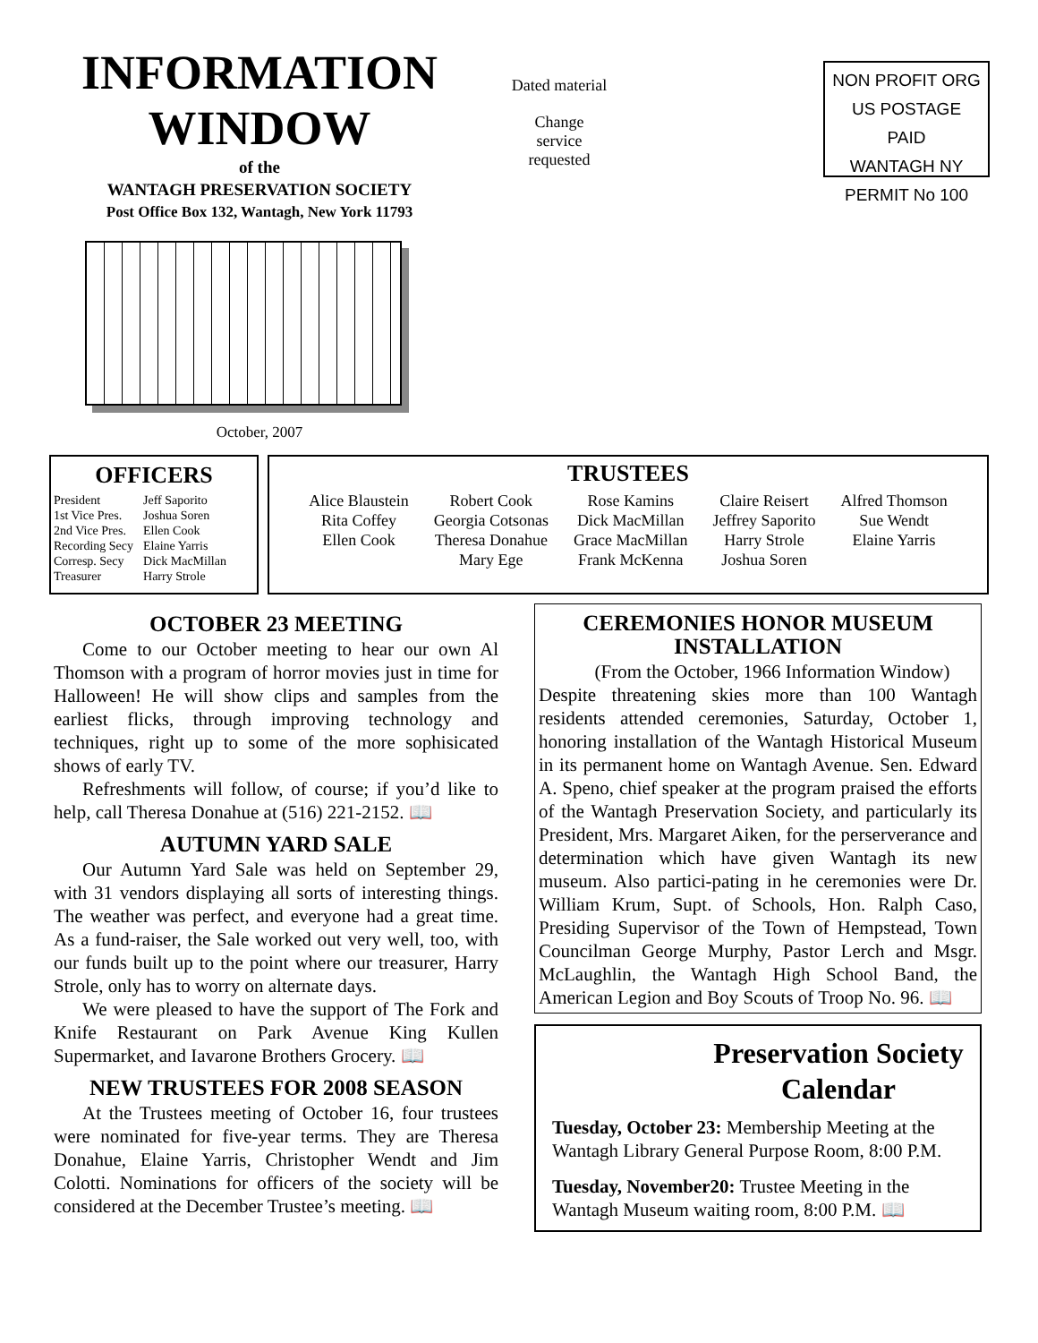INFORMATION
WINDOW
of the
WANTAGH PRESERVATION SOCIETY
Post Office Box 132, Wantagh, New York 11793
October, 2007
Dated material
Change
service
requested
NON PROFIT ORG
US POSTAGE PAID
WANTAGH NY
PERMIT No 100
OFFICERS
| President | Jeff Saporito |
| 1st Vice Pres. | Joshua Soren |
| 2nd Vice Pres. | Ellen Cook |
| Recording Secy | Elaine Yarris |
| Corresp. Secy | Dick MacMillan |
| Treasurer | Harry Strole |
TRUSTEES
| Alice Blaustein Rita Coffey Ellen Cook | Robert Cook Georgia Cotsonas Theresa Donahue Mary Ege | Rose Kamins Dick MacMillan Grace MacMillan Frank McKenna | Claire Reisert Jeffrey Saporito Harry Strole Joshua Soren | Alfred Thomson Sue Wendt Elaine Yarris |
OCTOBER 23 MEETING
Come to our October meeting to hear our own Al Thomson with a program of horror movies just in time for Halloween! He will show clips and samples from the earliest flicks, through improving technology and techniques, right up to some of the more sophisicated shows of early TV.
Refreshments will follow, of course; if you’d like to help, call Theresa Donahue at (516) 221-2152. 📖
AUTUMN YARD SALE
Our Autumn Yard Sale was held on September 29, with 31 vendors displaying all sorts of interesting things. The weather was perfect, and everyone had a great time. As a fund-raiser, the Sale worked out very well, too, with our funds built up to the point where our treasurer, Harry Strole, only has to worry on alternate days.
We were pleased to have the support of The Fork and Knife Restaurant on Park Avenue King Kullen Supermarket, and Iavarone Brothers Grocery. 📖
NEW TRUSTEES FOR 2008 SEASON
At the Trustees meeting of October 16, four trustees were nominated for five-year terms. They are Theresa Donahue, Elaine Yarris, Christopher Wendt and Jim Colotti. Nominations for officers of the society will be considered at the December Trustee’s meeting. 📖
CEREMONIES HONOR MUSEUM INSTALLATION
(From the October, 1966 Information Window)
Despite threatening skies more than 100 Wantagh residents attended ceremonies, Saturday, October 1, honoring installation of the Wantagh Historical Museum in its permanent home on Wantagh Avenue. Sen. Edward A. Speno, chief speaker at the program praised the efforts of the Wantagh Preservation Society, and particularly its President, Mrs. Margaret Aiken, for the perserverance and determination which have given Wantagh its new museum. Also partici-pating in he ceremonies were Dr. William Krum, Supt. of Schools, Hon. Ralph Caso, Presiding Supervisor of the Town of Hempstead, Town Councilman George Murphy, Pastor Lerch and Msgr. McLaughlin, the Wantagh High School Band, the American Legion and Boy Scouts of Troop No. 96. 📖
Preservation Society Calendar
Tuesday, October 23: Membership Meeting at the Wantagh Library General Purpose Room, 8:00 P.M.
Tuesday, November20: Trustee Meeting in the Wantagh Museum waiting room, 8:00 P.M. 📖